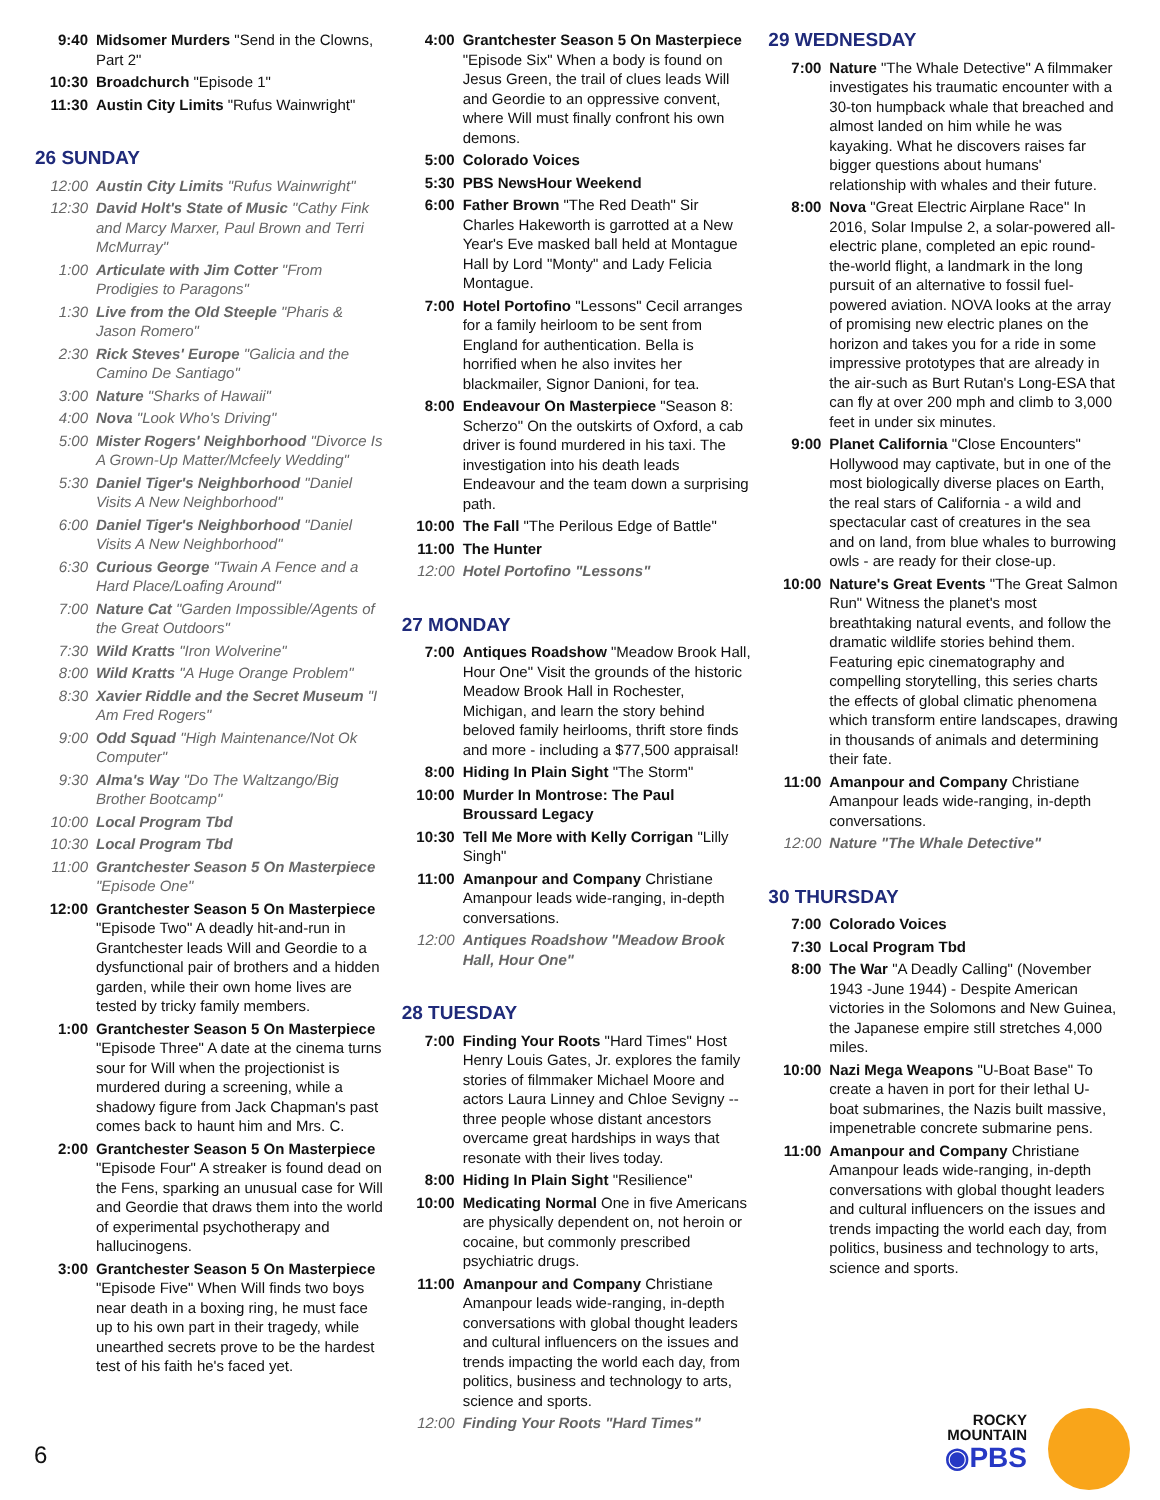9:40 Midsomer Murders "Send in the Clowns, Part 2"
10:30 Broadchurch "Episode 1"
11:30 Austin City Limits "Rufus Wainwright"
26 SUNDAY
12:00 Austin City Limits "Rufus Wainwright"
12:30 David Holt's State of Music "Cathy Fink and Marcy Marxer, Paul Brown and Terri McMurray"
1:00 Articulate with Jim Cotter "From Prodigies to Paragons"
1:30 Live from the Old Steeple "Pharis & Jason Romero"
2:30 Rick Steves' Europe "Galicia and the Camino De Santiago"
3:00 Nature "Sharks of Hawaii"
4:00 Nova "Look Who's Driving"
5:00 Mister Rogers' Neighborhood "Divorce Is A Grown-Up Matter/Mcfeely Wedding"
5:30 Daniel Tiger's Neighborhood "Daniel Visits A New Neighborhood"
6:00 Daniel Tiger's Neighborhood "Daniel Visits A New Neighborhood"
6:30 Curious George "Twain A Fence and a Hard Place/Loafing Around"
7:00 Nature Cat "Garden Impossible/Agents of the Great Outdoors"
7:30 Wild Kratts "Iron Wolverine"
8:00 Wild Kratts "A Huge Orange Problem"
8:30 Xavier Riddle and the Secret Museum "I Am Fred Rogers"
9:00 Odd Squad "High Maintenance/Not Ok Computer"
9:30 Alma's Way "Do The Waltzango/Big Brother Bootcamp"
10:00 Local Program Tbd
10:30 Local Program Tbd
11:00 Grantchester Season 5 On Masterpiece "Episode One"
12:00 Grantchester Season 5 On Masterpiece "Episode Two" A deadly hit-and-run in Grantchester leads Will and Geordie to a dysfunctional pair of brothers and a hidden garden, while their own home lives are tested by tricky family members.
1:00 Grantchester Season 5 On Masterpiece "Episode Three" A date at the cinema turns sour for Will when the projectionist is murdered during a screening, while a shadowy figure from Jack Chapman's past comes back to haunt him and Mrs. C.
2:00 Grantchester Season 5 On Masterpiece "Episode Four" A streaker is found dead on the Fens, sparking an unusual case for Will and Geordie that draws them into the world of experimental psychotherapy and hallucinogens.
3:00 Grantchester Season 5 On Masterpiece "Episode Five" When Will finds two boys near death in a boxing ring, he must face up to his own part in their tragedy, while unearthed secrets prove to be the hardest test of his faith he's faced yet.
4:00 Grantchester Season 5 On Masterpiece "Episode Six" When a body is found on Jesus Green, the trail of clues leads Will and Geordie to an oppressive convent, where Will must finally confront his own demons.
5:00 Colorado Voices
5:30 PBS NewsHour Weekend
6:00 Father Brown "The Red Death" Sir Charles Hakeworth is garrotted at a New Year's Eve masked ball held at Montague Hall by Lord "Monty" and Lady Felicia Montague.
7:00 Hotel Portofino "Lessons" Cecil arranges for a family heirloom to be sent from England for authentication. Bella is horrified when he also invites her blackmailer, Signor Danioni, for tea.
8:00 Endeavour On Masterpiece "Season 8: Scherzo" On the outskirts of Oxford, a cab driver is found murdered in his taxi. The investigation into his death leads Endeavour and the team down a surprising path.
10:00 The Fall "The Perilous Edge of Battle"
11:00 The Hunter
12:00 Hotel Portofino "Lessons"
27 MONDAY
7:00 Antiques Roadshow "Meadow Brook Hall, Hour One" Visit the grounds of the historic Meadow Brook Hall in Rochester, Michigan, and learn the story behind beloved family heirlooms, thrift store finds and more - including a $77,500 appraisal!
8:00 Hiding In Plain Sight "The Storm"
10:00 Murder In Montrose: The Paul Broussard Legacy
10:30 Tell Me More with Kelly Corrigan "Lilly Singh"
11:00 Amanpour and Company Christiane Amanpour leads wide-ranging, in-depth conversations.
12:00 Antiques Roadshow "Meadow Brook Hall, Hour One"
28 TUESDAY
7:00 Finding Your Roots "Hard Times" Host Henry Louis Gates, Jr. explores the family stories of filmmaker Michael Moore and actors Laura Linney and Chloe Sevigny -- three people whose distant ancestors overcame great hardships in ways that resonate with their lives today.
8:00 Hiding In Plain Sight "Resilience"
10:00 Medicating Normal One in five Americans are physically dependent on, not heroin or cocaine, but commonly prescribed psychiatric drugs.
11:00 Amanpour and Company Christiane Amanpour leads wide-ranging, in-depth conversations with global thought leaders and cultural influencers on the issues and trends impacting the world each day, from politics, business and technology to arts, science and sports.
12:00 Finding Your Roots "Hard Times"
29 WEDNESDAY
7:00 Nature "The Whale Detective" A filmmaker investigates his traumatic encounter with a 30-ton humpback whale that breached and almost landed on him while he was kayaking. What he discovers raises far bigger questions about humans' relationship with whales and their future.
8:00 Nova "Great Electric Airplane Race" In 2016, Solar Impulse 2, a solar-powered all-electric plane, completed an epic round-the-world flight, a landmark in the long pursuit of an alternative to fossil fuel-powered aviation. NOVA looks at the array of promising new electric planes on the horizon and takes you for a ride in some impressive prototypes that are already in the air-such as Burt Rutan's Long-ESA that can fly at over 200 mph and climb to 3,000 feet in under six minutes.
9:00 Planet California "Close Encounters" Hollywood may captivate, but in one of the most biologically diverse places on Earth, the real stars of California - a wild and spectacular cast of creatures in the sea and on land, from blue whales to burrowing owls - are ready for their close-up.
10:00 Nature's Great Events "The Great Salmon Run" Witness the planet's most breathtaking natural events, and follow the dramatic wildlife stories behind them. Featuring epic cinematography and compelling storytelling, this series charts the effects of global climatic phenomena which transform entire landscapes, drawing in thousands of animals and determining their fate.
11:00 Amanpour and Company Christiane Amanpour leads wide-ranging, in-depth conversations.
12:00 Nature "The Whale Detective"
30 THURSDAY
7:00 Colorado Voices
7:30 Local Program Tbd
8:00 The War "A Deadly Calling" (November 1943 -June 1944) - Despite American victories in the Solomons and New Guinea, the Japanese empire still stretches 4,000 miles.
10:00 Nazi Mega Weapons "U-Boat Base" To create a haven in port for their lethal U-boat submarines, the Nazis built massive, impenetrable concrete submarine pens.
11:00 Amanpour and Company Christiane Amanpour leads wide-ranging, in-depth conversations with global thought leaders and cultural influencers on the issues and trends impacting the world each day, from politics, business and technology to arts, science and sports.
6
ROCKY
MOUNTAIN
◉PBS